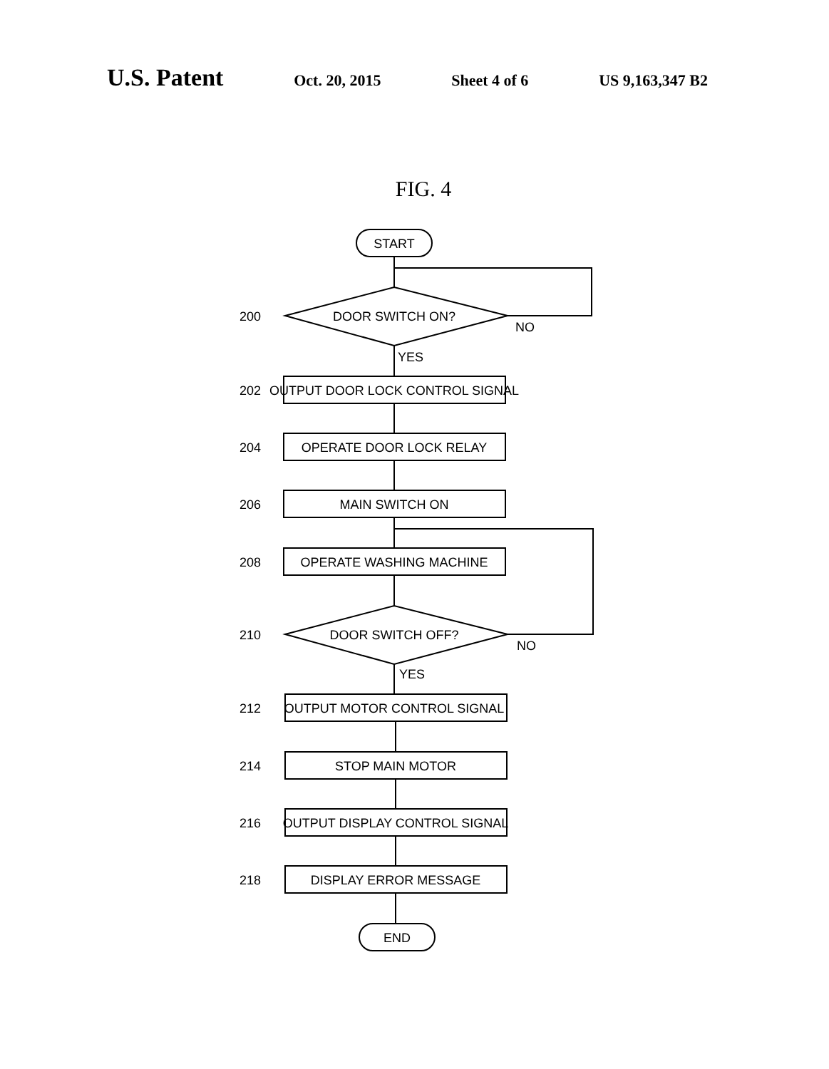U.S. Patent Oct. 20, 2015 Sheet 4 of 6 US 9,163,347 B2
FIG. 4
START
DOOR SWITCH ON?
NO
200
YES
OUTPUT DOOR LOCK CONTROL SIGNAL
202
OPERATE DOOR LOCK RELAY
204
MAIN SWITCH ON
206
OPERATE WASHING MACHINE
208
DOOR SWITCH OFF?
NO
210
YES
OUTPUT MOTOR CONTROL SIGNAL
212
STOP MAIN MOTOR
214
OUTPUT DISPLAY CONTROL SIGNAL
216
DISPLAY ERROR MESSAGE
218
END